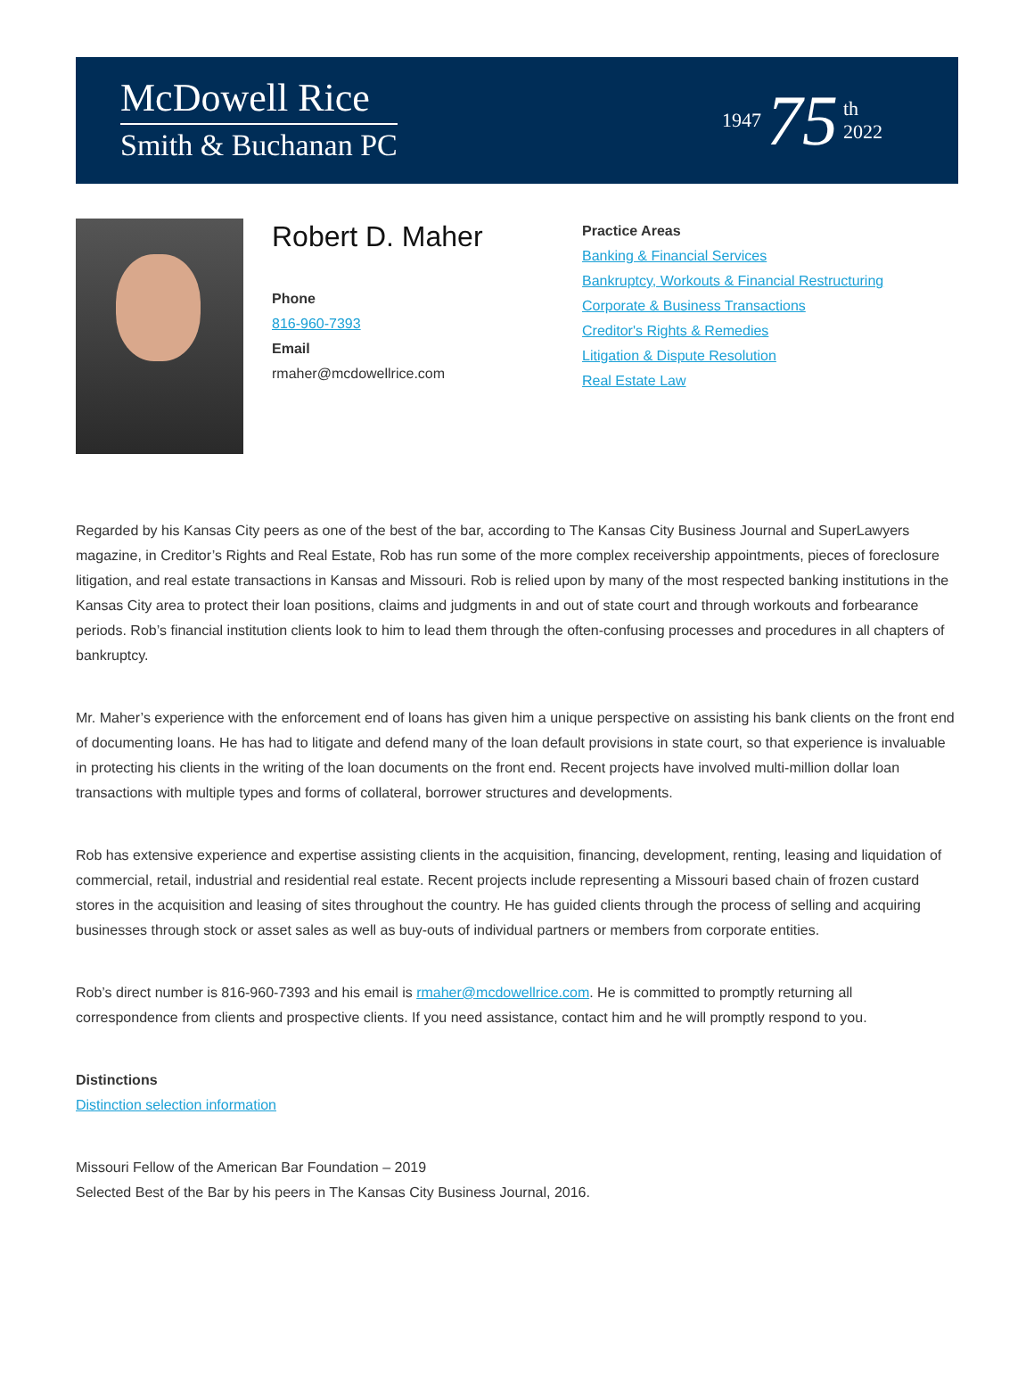McDowell Rice
Smith & Buchanan PC
1947 75 th
2022
Robert D. Maher
Phone
816-960-7393
Email
rmaher@mcdowellrice.com
Practice Areas
Banking & Financial Services
Bankruptcy, Workouts & Financial Restructuring
Corporate & Business Transactions
Creditor's Rights & Remedies
Litigation & Dispute Resolution
Real Estate Law
Regarded by his Kansas City peers as one of the best of the bar, according to The Kansas City Business Journal and SuperLawyers magazine, in Creditor’s Rights and Real Estate, Rob has run some of the more complex receivership appointments, pieces of foreclosure litigation, and real estate transactions in Kansas and Missouri. Rob is relied upon by many of the most respected banking institutions in the Kansas City area to protect their loan positions, claims and judgments in and out of state court and through workouts and forbearance periods. Rob’s financial institution clients look to him to lead them through the often-confusing processes and procedures in all chapters of bankruptcy.
Mr. Maher’s experience with the enforcement end of loans has given him a unique perspective on assisting his bank clients on the front end of documenting loans. He has had to litigate and defend many of the loan default provisions in state court, so that experience is invaluable in protecting his clients in the writing of the loan documents on the front end. Recent projects have involved multi-million dollar loan transactions with multiple types and forms of collateral, borrower structures and developments.
Rob has extensive experience and expertise assisting clients in the acquisition, financing, development, renting, leasing and liquidation of commercial, retail, industrial and residential real estate. Recent projects include representing a Missouri based chain of frozen custard stores in the acquisition and leasing of sites throughout the country. He has guided clients through the process of selling and acquiring businesses through stock or asset sales as well as buy-outs of individual partners or members from corporate entities.
Rob’s direct number is 816-960-7393 and his email is rmaher@mcdowellrice.com. He is committed to promptly returning all correspondence from clients and prospective clients. If you need assistance, contact him and he will promptly respond to you.
Distinctions
Distinction selection information
Missouri Fellow of the American Bar Foundation – 2019
Selected Best of the Bar by his peers in The Kansas City Business Journal, 2016.